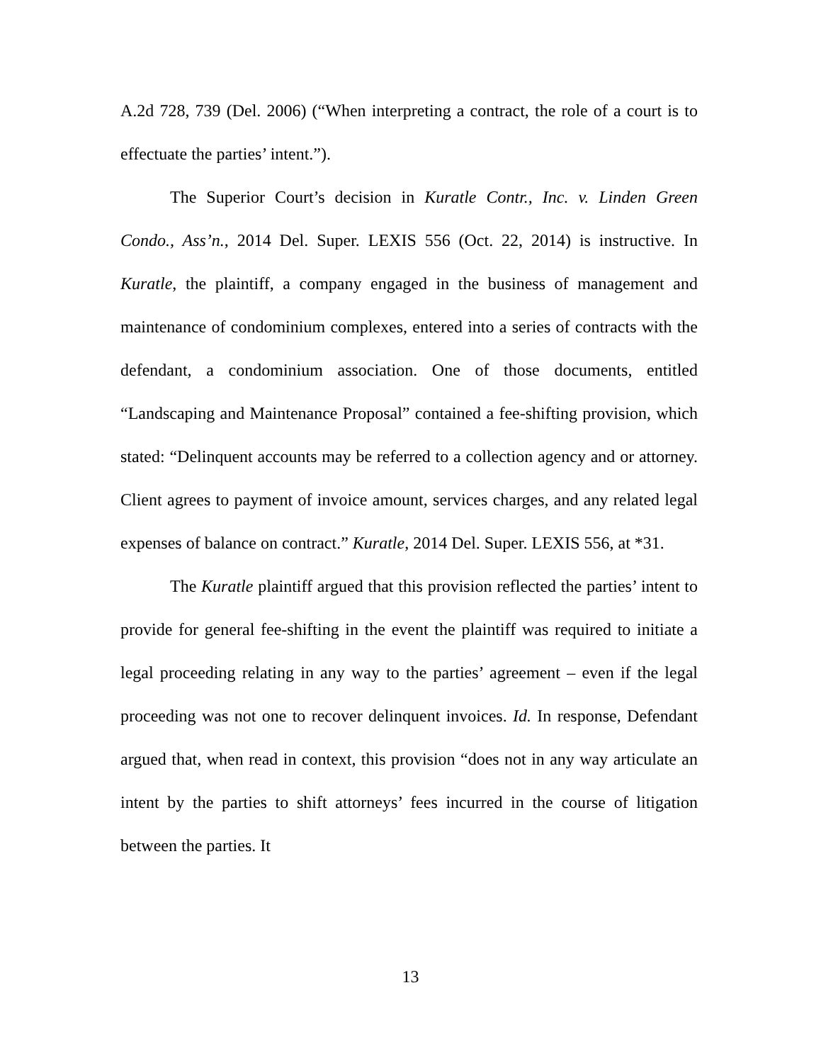A.2d 728, 739 (Del. 2006) (“When interpreting a contract, the role of a court is to effectuate the parties’ intent.”).
The Superior Court’s decision in Kuratle Contr., Inc. v. Linden Green Condo., Ass’n., 2014 Del. Super. LEXIS 556 (Oct. 22, 2014) is instructive. In Kuratle, the plaintiff, a company engaged in the business of management and maintenance of condominium complexes, entered into a series of contracts with the defendant, a condominium association. One of those documents, entitled “Landscaping and Maintenance Proposal” contained a fee-shifting provision, which stated: “Delinquent accounts may be referred to a collection agency and or attorney. Client agrees to payment of invoice amount, services charges, and any related legal expenses of balance on contract.” Kuratle, 2014 Del. Super. LEXIS 556, at *31.
The Kuratle plaintiff argued that this provision reflected the parties’ intent to provide for general fee-shifting in the event the plaintiff was required to initiate a legal proceeding relating in any way to the parties’ agreement – even if the legal proceeding was not one to recover delinquent invoices. Id. In response, Defendant argued that, when read in context, this provision “does not in any way articulate an intent by the parties to shift attorneys’ fees incurred in the course of litigation between the parties. It
13